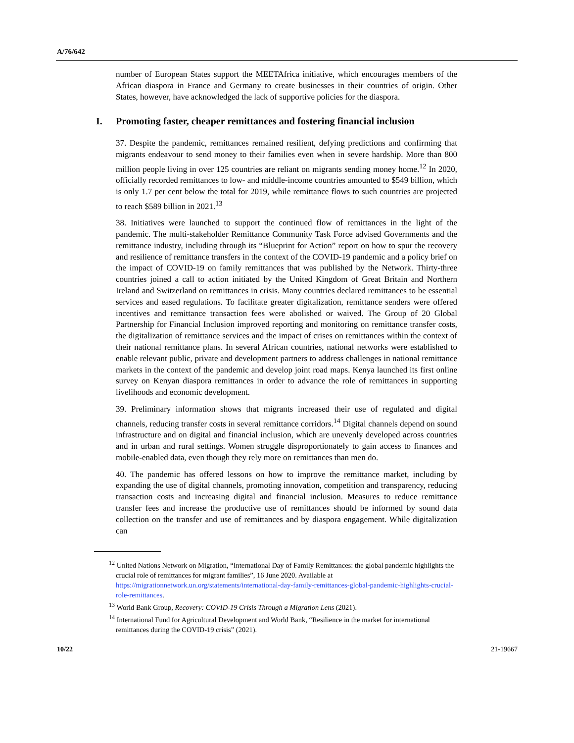A/76/642
number of European States support the MEETAfrica initiative, which encourages members of the African diaspora in France and Germany to create businesses in their countries of origin. Other States, however, have acknowledged the lack of supportive policies for the diaspora.
I. Promoting faster, cheaper remittances and fostering financial inclusion
37. Despite the pandemic, remittances remained resilient, defying predictions and confirming that migrants endeavour to send money to their families even when in severe hardship. More than 800 million people living in over 125 countries are reliant on migrants sending money home.<sup>12</sup> In 2020, officially recorded remittances to low- and middle-income countries amounted to $549 billion, which is only 1.7 per cent below the total for 2019, while remittance flows to such countries are projected to reach $589 billion in 2021.<sup>13</sup>
38. Initiatives were launched to support the continued flow of remittances in the light of the pandemic. The multi-stakeholder Remittance Community Task Force advised Governments and the remittance industry, including through its “Blueprint for Action” report on how to spur the recovery and resilience of remittance transfers in the context of the COVID-19 pandemic and a policy brief on the impact of COVID-19 on family remittances that was published by the Network. Thirty-three countries joined a call to action initiated by the United Kingdom of Great Britain and Northern Ireland and Switzerland on remittances in crisis. Many countries declared remittances to be essential services and eased regulations. To facilitate greater digitalization, remittance senders were offered incentives and remittance transaction fees were abolished or waived. The Group of 20 Global Partnership for Financial Inclusion improved reporting and monitoring on remittance transfer costs, the digitalization of remittance services and the impact of crises on remittances within the context of their national remittance plans. In several African countries, national networks were established to enable relevant public, private and development partners to address challenges in national remittance markets in the context of the pandemic and develop joint road maps. Kenya launched its first online survey on Kenyan diaspora remittances in order to advance the role of remittances in supporting livelihoods and economic development.
39. Preliminary information shows that migrants increased their use of regulated and digital channels, reducing transfer costs in several remittance corridors.<sup>14</sup> Digital channels depend on sound infrastructure and on digital and financial inclusion, which are unevenly developed across countries and in urban and rural settings. Women struggle disproportionately to gain access to finances and mobile-enabled data, even though they rely more on remittances than men do.
40. The pandemic has offered lessons on how to improve the remittance market, including by expanding the use of digital channels, promoting innovation, competition and transparency, reducing transaction costs and increasing digital and financial inclusion. Measures to reduce remittance transfer fees and increase the productive use of remittances should be informed by sound data collection on the transfer and use of remittances and by diaspora engagement. While digitalization can
<sup>12</sup> United Nations Network on Migration, “International Day of Family Remittances: the global pandemic highlights the crucial role of remittances for migrant families”, 16 June 2020. Available at https://migrationnetwork.un.org/statements/international-day-family-remittances-global-pandemic-highlights-crucial-role-remittances.
<sup>13</sup> World Bank Group, Recovery: COVID-19 Crisis Through a Migration Lens (2021).
<sup>14</sup> International Fund for Agricultural Development and World Bank, “Resilience in the market for international remittances during the COVID-19 crisis” (2021).
10/22 21-19667